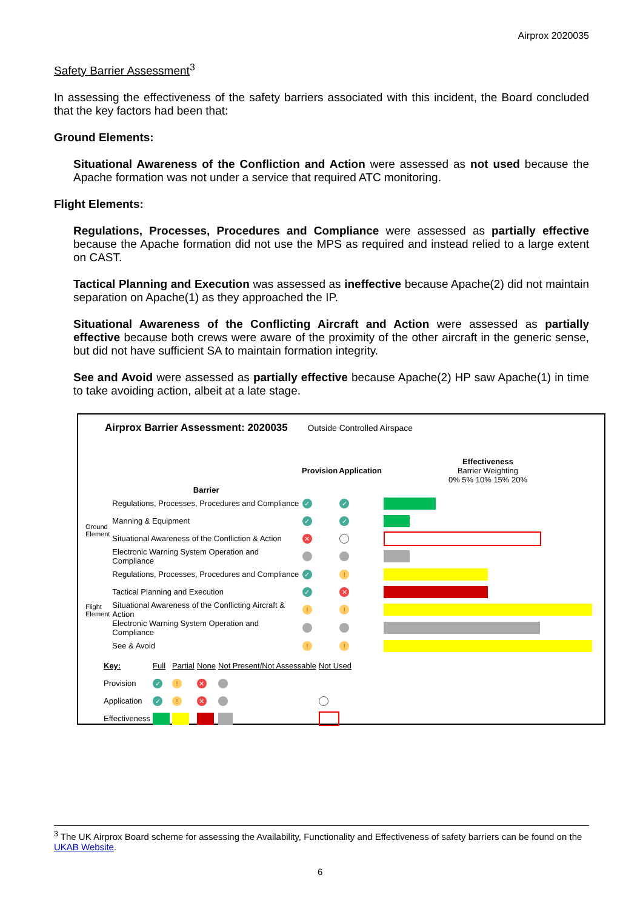Airprox 2020035
Safety Barrier Assessment<sup>3</sup>
In assessing the effectiveness of the safety barriers associated with this incident, the Board concluded that the key factors had been that:
Ground Elements:
Situational Awareness of the Confliction and Action were assessed as not used because the Apache formation was not under a service that required ATC monitoring.
Flight Elements:
Regulations, Processes, Procedures and Compliance were assessed as partially effective because the Apache formation did not use the MPS as required and instead relied to a large extent on CAST.
Tactical Planning and Execution was assessed as ineffective because Apache(2) did not maintain separation on Apache(1) as they approached the IP.
Situational Awareness of the Conflicting Aircraft and Action were assessed as partially effective because both crews were aware of the proximity of the other aircraft in the generic sense, but did not have sufficient SA to maintain formation integrity.
See and Avoid were assessed as partially effective because Apache(2) HP saw Apache(1) in time to take avoiding action, albeit at a late stage.
Airprox Barrier Assessment: 2020035 Outside Controlled Airspace
| | Barrier | Provision | Application | Effectiveness Barrier Weighting 0% 5% 10% 15% 20% |
| Ground Element | Regulations, Processes, Procedures and Compliance | ✓ | ✓ | |
| | Manning & Equipment | ✓ | ✓ | |
| | Situational Awareness of the Confliction & Action | ✕ | | |
| | Electronic Warning System Operation and Compliance | | | |
| Flight Element | Regulations, Processes, Procedures and Compliance | ✓ | ! | |
| | Tactical Planning and Execution | ✓ | ✕ | |
| | Situational Awareness of the Conflicting Aircraft & Action | ! | ! | |
| | Electronic Warning System Operation and Compliance | | | |
| | See & Avoid | ! | ! | |
| Key: | Full | Partial | None | Not Present/Not Assessable | Not Used |
| Provision | ✓ | ! | ✕ | | |
| Application | ✓ | ! | ✕ | | |
| Effectiveness | | | | | |
<sup>3</sup> The UK Airprox Board scheme for assessing the Availability, Functionality and Effectiveness of safety barriers can be found on the UKAB Website.
6